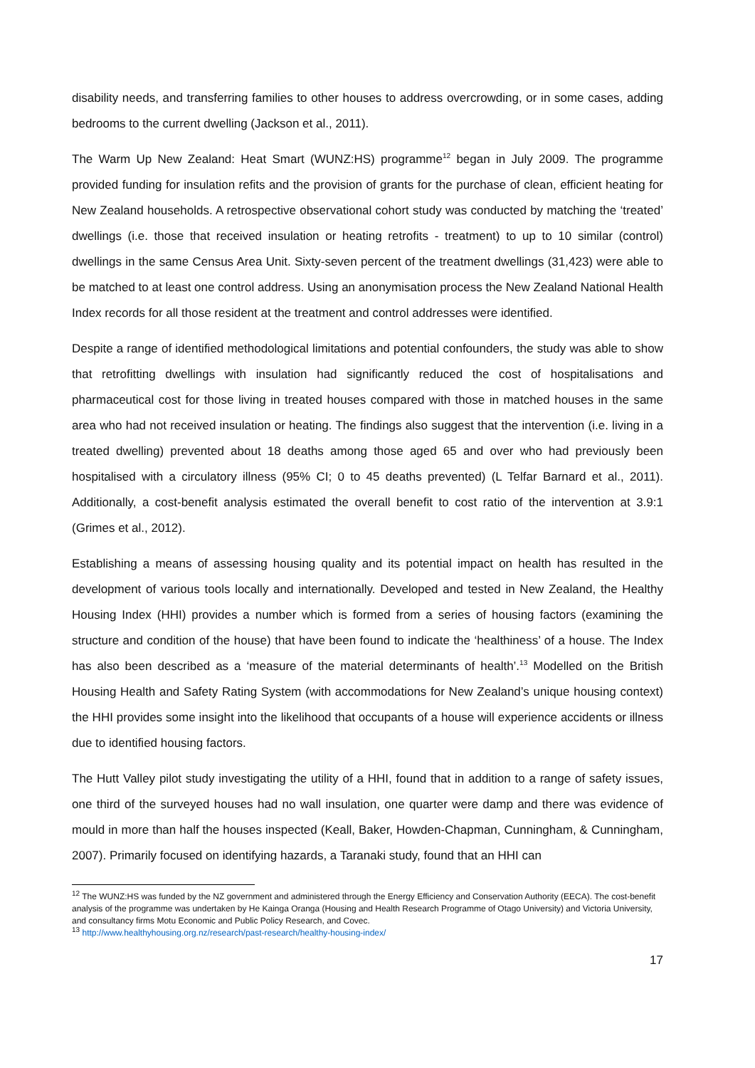disability needs, and transferring families to other houses to address overcrowding, or in some cases, adding bedrooms to the current dwelling (Jackson et al., 2011).
The Warm Up New Zealand: Heat Smart (WUNZ:HS) programme<sup>12</sup> began in July 2009. The programme provided funding for insulation refits and the provision of grants for the purchase of clean, efficient heating for New Zealand households. A retrospective observational cohort study was conducted by matching the ‘treated’ dwellings (i.e. those that received insulation or heating retrofits - treatment) to up to 10 similar (control) dwellings in the same Census Area Unit. Sixty-seven percent of the treatment dwellings (31,423) were able to be matched to at least one control address. Using an anonymisation process the New Zealand National Health Index records for all those resident at the treatment and control addresses were identified.
Despite a range of identified methodological limitations and potential confounders, the study was able to show that retrofitting dwellings with insulation had significantly reduced the cost of hospitalisations and pharmaceutical cost for those living in treated houses compared with those in matched houses in the same area who had not received insulation or heating. The findings also suggest that the intervention (i.e. living in a treated dwelling) prevented about 18 deaths among those aged 65 and over who had previously been hospitalised with a circulatory illness (95% CI; 0 to 45 deaths prevented) (L Telfar Barnard et al., 2011). Additionally, a cost-benefit analysis estimated the overall benefit to cost ratio of the intervention at 3.9:1 (Grimes et al., 2012).
Establishing a means of assessing housing quality and its potential impact on health has resulted in the development of various tools locally and internationally. Developed and tested in New Zealand, the Healthy Housing Index (HHI) provides a number which is formed from a series of housing factors (examining the structure and condition of the house) that have been found to indicate the ‘healthiness’ of a house. The Index has also been described as a ‘measure of the material determinants of health’.<sup>13</sup> Modelled on the British Housing Health and Safety Rating System (with accommodations for New Zealand’s unique housing context) the HHI provides some insight into the likelihood that occupants of a house will experience accidents or illness due to identified housing factors.
The Hutt Valley pilot study investigating the utility of a HHI, found that in addition to a range of safety issues, one third of the surveyed houses had no wall insulation, one quarter were damp and there was evidence of mould in more than half the houses inspected (Keall, Baker, Howden-Chapman, Cunningham, & Cunningham, 2007). Primarily focused on identifying hazards, a Taranaki study, found that an HHI can
<sup>12</sup> The WUNZ:HS was funded by the NZ government and administered through the Energy Efficiency and Conservation Authority (EECA). The cost-benefit analysis of the programme was undertaken by He Kainga Oranga (Housing and Health Research Programme of Otago University) and Victoria University, and consultancy firms Motu Economic and Public Policy Research, and Covec.
<sup>13</sup> http://www.healthyhousing.org.nz/research/past-research/healthy-housing-index/
17